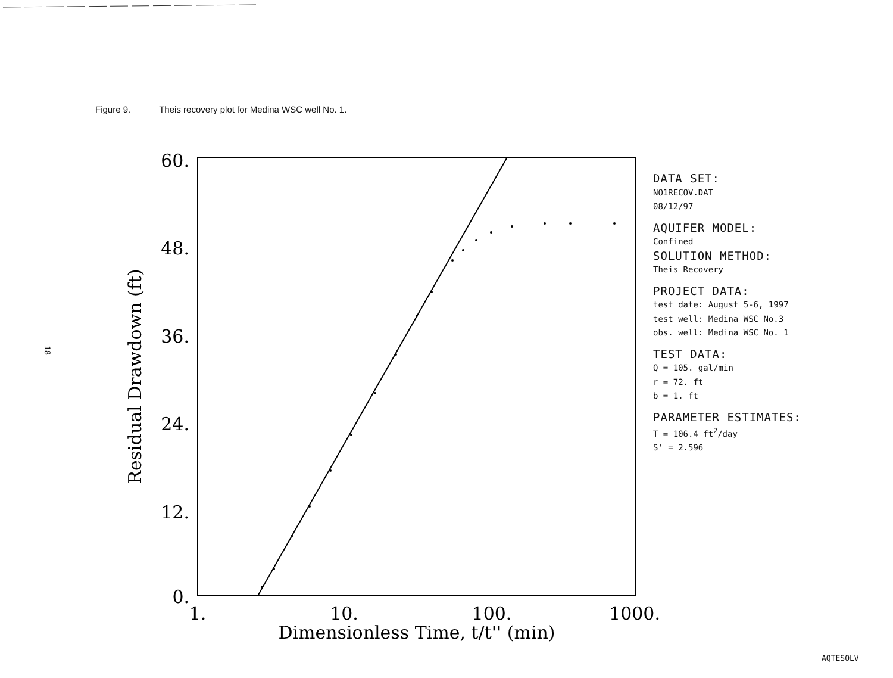Figure 9. Theis recovery plot for Medina WSC well No. 1.
18
60.
48.
36.
24.
12.
0.
1.
10.
100.
1000.
Dimensionless Time, t/t'' (min)
Residual Drawdown (ft)
DATA SET:
NO1RECOV.DAT
08/12/97
AQUIFER MODEL:
Confined
SOLUTION METHOD:
Theis Recovery
PROJECT DATA:
test date: August 5-6, 1997
test well: Medina WSC No.3
obs. well: Medina WSC No. 1
TEST DATA:
Q = 105. gal/min
r = 72. ft
b = 1. ft
PARAMETER ESTIMATES:
T = 106.4 ft<sup>2</sup>/day
S' = 2.596
AQTESOLV